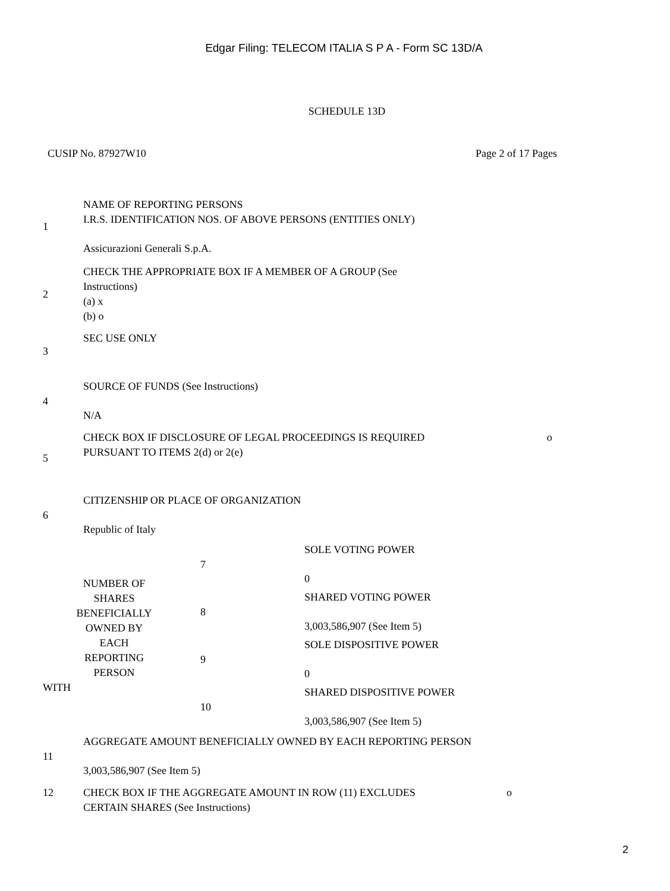Edgar Filing: TELECOM ITALIA S P A - Form SC 13D/A
SCHEDULE 13D
CUSIP No. 87927W10 Page 2 of 17 Pages
| 1 | NAME OF REPORTING PERSONS I.R.S. IDENTIFICATION NOS. OF ABOVE PERSONS (ENTITIES ONLY) Assicurazioni Generali S.p.A. | |
| 2 | CHECK THE APPROPRIATE BOX IF A MEMBER OF A GROUP (See Instructions) (a) x (b) o | |
| 3 | SEC USE ONLY | |
| 4 | SOURCE OF FUNDS (See Instructions) N/A | |
| 5 | CHECK BOX IF DISCLOSURE OF LEGAL PROCEEDINGS IS REQUIRED PURSUANT TO ITEMS 2(d) or 2(e) | o |
| 6 | CITIZENSHIP OR PLACE OF ORGANIZATION Republic of Italy | |
| NUMBER OF SHARES BENEFICIALLY OWNED BY EACH REPORTING PERSON WITH | 7 | SOLE VOTING POWER 0 |
| | 8 | SHARED VOTING POWER 3,003,586,907 (See Item 5) |
| | 9 | SOLE DISPOSITIVE POWER 0 |
| | 10 | SHARED DISPOSITIVE POWER 3,003,586,907 (See Item 5) |
| 11 | AGGREGATE AMOUNT BENEFICIALLY OWNED BY EACH REPORTING PERSON 3,003,586,907 (See Item 5) | |
| 12 | CHECK BOX IF THE AGGREGATE AMOUNT IN ROW (11) EXCLUDES CERTAIN SHARES (See Instructions) | o |
2